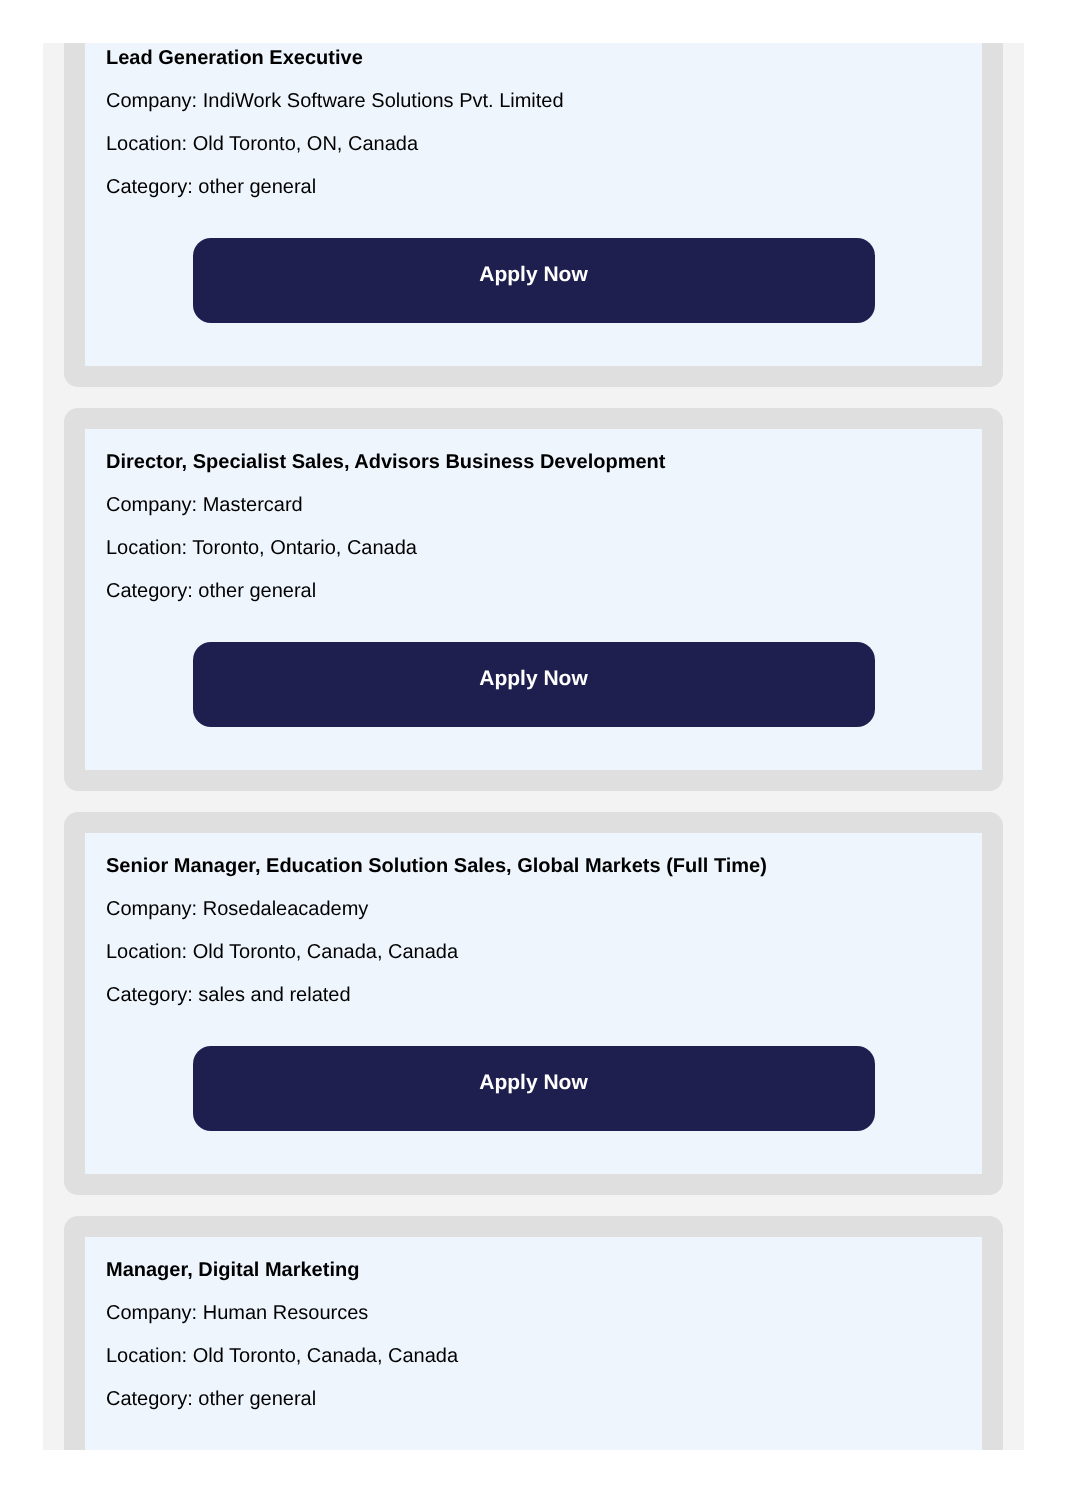Lead Generation Executive
Company: IndiWork Software Solutions Pvt. Limited
Location: Old Toronto, ON, Canada
Category: other general
Apply Now
Director, Specialist Sales, Advisors Business Development
Company: Mastercard
Location: Toronto, Ontario, Canada
Category: other general
Apply Now
Senior Manager, Education Solution Sales, Global Markets (Full Time)
Company: Rosedaleacademy
Location: Old Toronto, Canada, Canada
Category: sales and related
Apply Now
Manager, Digital Marketing
Company: Human Resources
Location: Old Toronto, Canada, Canada
Category: other general